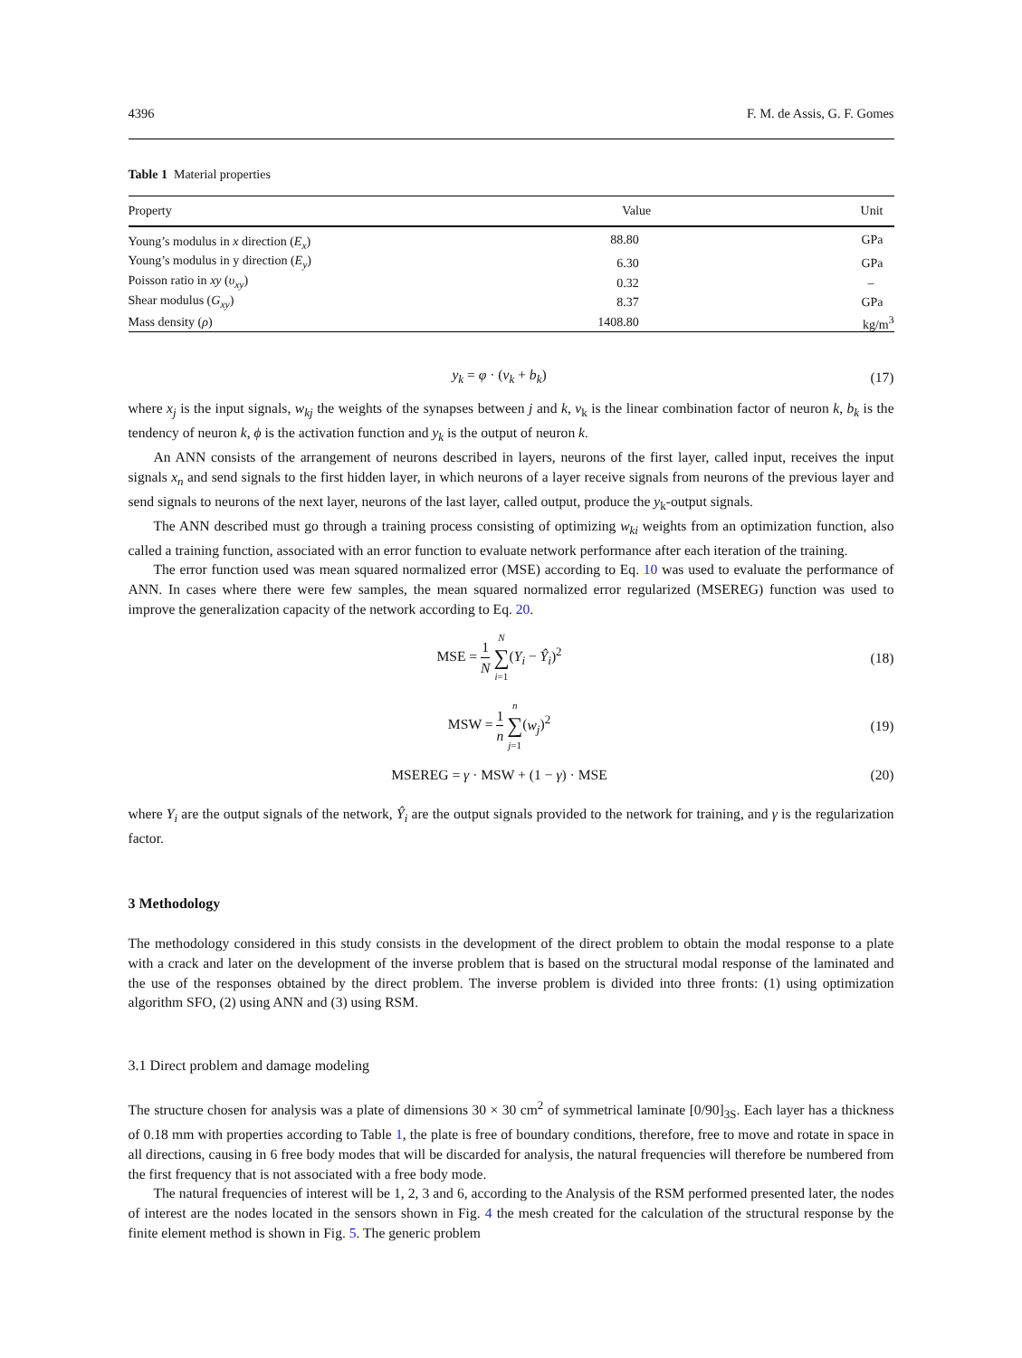4396 F. M. de Assis, G. F. Gomes
Table 1 Material properties
| Property | Value | Unit |
| --- | --- | --- |
| Young’s modulus in x direction ( E<sub>x</sub> ) | 88.80 | GPa |
| Young’s modulus in y direction ( E<sub>y</sub> ) | 6.30 | GPa |
| Poisson ratio in xy ( υ<sub>xy</sub> ) | 0.32 | – |
| Shear modulus ( G<sub>xy</sub> ) | 8.37 | GPa |
| Mass density ( ρ ) | 1408.80 | kg/m<sup>3</sup> |
y<sub>k</sub> = φ · (v<sub>k</sub> + b<sub>k</sub>) (17)
where x<sub>j</sub> is the input signals, w<sub>kj</sub> the weights of the synapses between j and k, v<sub>k</sub> is the linear combination factor of neuron k, b<sub>k</sub> is the tendency of neuron k, ϕ is the activation function and y<sub>k</sub> is the output of neuron k.
An ANN consists of the arrangement of neurons described in layers, neurons of the first layer, called input, receives the input signals x<sub>n</sub> and send signals to the first hidden layer, in which neurons of a layer receive signals from neurons of the previous layer and send signals to neurons of the next layer, neurons of the last layer, called output, produce the y<sub>k</sub>-output signals.
The ANN described must go through a training process consisting of optimizing w<sub>ki</sub> weights from an optimization function, also called a training function, associated with an error function to evaluate network performance after each iteration of the training.
The error function used was mean squared normalized error (MSE) according to Eq. 10 was used to evaluate the performance of ANN. In cases where there were few samples, the mean squared normalized error regularized (MSEREG) function was used to improve the generalization capacity of the network according to Eq. 20.
MSE = 1 N N ∑ i=1(Y<sub>i</sub> − Ŷ<sub>i</sub>)<sup>2</sup> (18)
MSW = 1 n n ∑ j=1(w<sub>j</sub>)<sup>2</sup> (19)
MSEREG = γ · MSW + (1 − γ) · MSE (20)
where Y<sub>i</sub> are the output signals of the network, Ŷ<sub>i</sub> are the output signals provided to the network for training, and γ is the regularization factor.
3 Methodology
The methodology considered in this study consists in the development of the direct problem to obtain the modal response to a plate with a crack and later on the development of the inverse problem that is based on the structural modal response of the laminated and the use of the responses obtained by the direct problem. The inverse problem is divided into three fronts: (1) using optimization algorithm SFO, (2) using ANN and (3) using RSM.
3.1 Direct problem and damage modeling
The structure chosen for analysis was a plate of dimensions 30 × 30 cm<sup>2</sup> of symmetrical laminate [0/90]<sub>3S</sub>. Each layer has a thickness of 0.18 mm with properties according to Table 1, the plate is free of boundary conditions, therefore, free to move and rotate in space in all directions, causing in 6 free body modes that will be discarded for analysis, the natural frequencies will therefore be numbered from the first frequency that is not associated with a free body mode.
The natural frequencies of interest will be 1, 2, 3 and 6, according to the Analysis of the RSM performed presented later, the nodes of interest are the nodes located in the sensors shown in Fig. 4 the mesh created for the calculation of the structural response by the finite element method is shown in Fig. 5. The generic problem